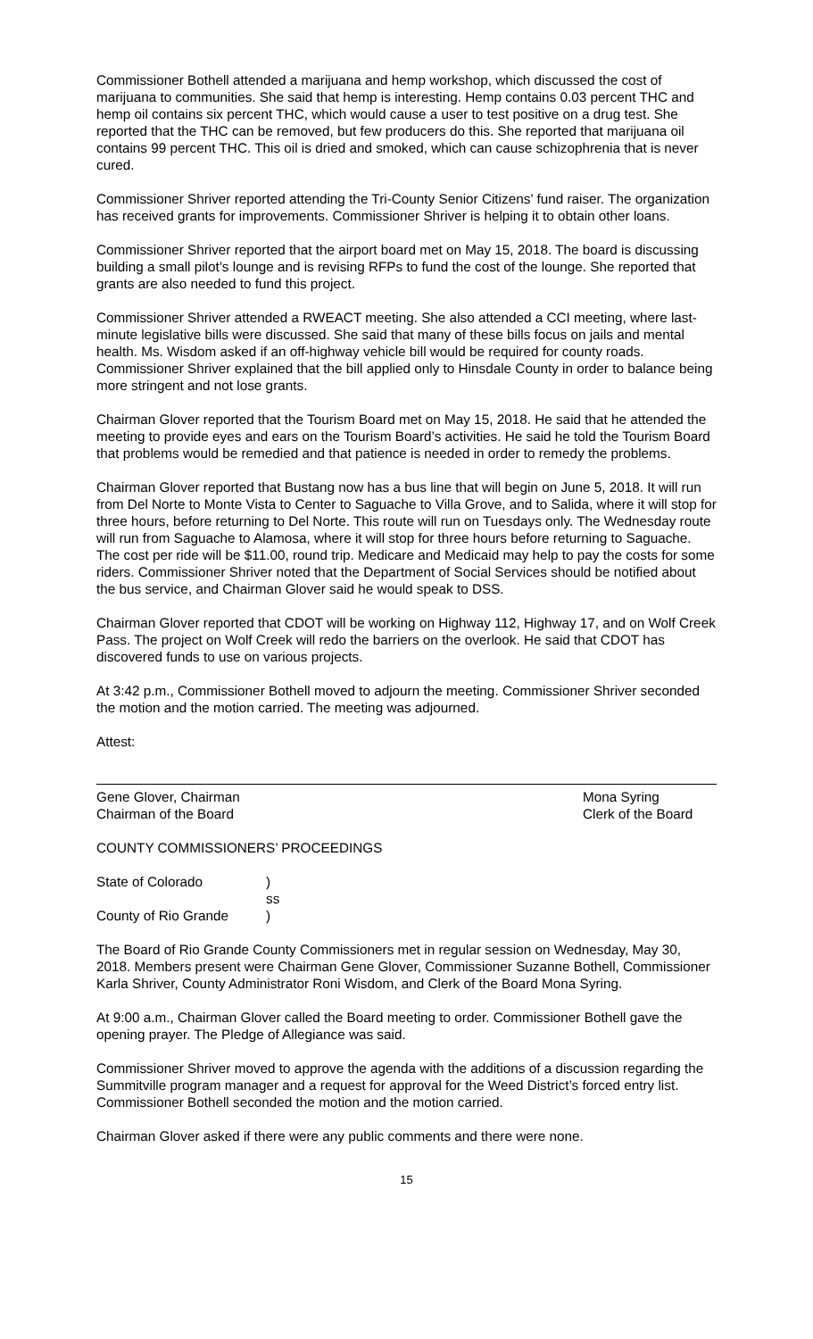Commissioner Bothell attended a marijuana and hemp workshop, which discussed the cost of marijuana to communities. She said that hemp is interesting. Hemp contains 0.03 percent THC and hemp oil contains six percent THC, which would cause a user to test positive on a drug test. She reported that the THC can be removed, but few producers do this. She reported that marijuana oil contains 99 percent THC. This oil is dried and smoked, which can cause schizophrenia that is never cured.
Commissioner Shriver reported attending the Tri-County Senior Citizens’ fund raiser. The organization has received grants for improvements. Commissioner Shriver is helping it to obtain other loans.
Commissioner Shriver reported that the airport board met on May 15, 2018. The board is discussing building a small pilot’s lounge and is revising RFPs to fund the cost of the lounge. She reported that grants are also needed to fund this project.
Commissioner Shriver attended a RWEACT meeting. She also attended a CCI meeting, where last-minute legislative bills were discussed. She said that many of these bills focus on jails and mental health. Ms. Wisdom asked if an off-highway vehicle bill would be required for county roads. Commissioner Shriver explained that the bill applied only to Hinsdale County in order to balance being more stringent and not lose grants.
Chairman Glover reported that the Tourism Board met on May 15, 2018. He said that he attended the meeting to provide eyes and ears on the Tourism Board’s activities. He said he told the Tourism Board that problems would be remedied and that patience is needed in order to remedy the problems.
Chairman Glover reported that Bustang now has a bus line that will begin on June 5, 2018. It will run from Del Norte to Monte Vista to Center to Saguache to Villa Grove, and to Salida, where it will stop for three hours, before returning to Del Norte. This route will run on Tuesdays only. The Wednesday route will run from Saguache to Alamosa, where it will stop for three hours before returning to Saguache. The cost per ride will be $11.00, round trip. Medicare and Medicaid may help to pay the costs for some riders. Commissioner Shriver noted that the Department of Social Services should be notified about the bus service, and Chairman Glover said he would speak to DSS.
Chairman Glover reported that CDOT will be working on Highway 112, Highway 17, and on Wolf Creek Pass. The project on Wolf Creek will redo the barriers on the overlook. He said that CDOT has discovered funds to use on various projects.
At 3:42 p.m., Commissioner Bothell moved to adjourn the meeting. Commissioner Shriver seconded the motion and the motion carried. The meeting was adjourned.
Attest:
Gene Glover, Chairman
Chairman of the Board
Mona Syring
Clerk of the Board
COUNTY COMMISSIONERS’ PROCEEDINGS
| State of Colorado | ) |
| | ss |
| County of Rio Grande | ) |
The Board of Rio Grande County Commissioners met in regular session on Wednesday, May 30, 2018. Members present were Chairman Gene Glover, Commissioner Suzanne Bothell, Commissioner Karla Shriver, County Administrator Roni Wisdom, and Clerk of the Board Mona Syring.
At 9:00 a.m., Chairman Glover called the Board meeting to order. Commissioner Bothell gave the opening prayer. The Pledge of Allegiance was said.
Commissioner Shriver moved to approve the agenda with the additions of a discussion regarding the Summitville program manager and a request for approval for the Weed District’s forced entry list. Commissioner Bothell seconded the motion and the motion carried.
Chairman Glover asked if there were any public comments and there were none.
15